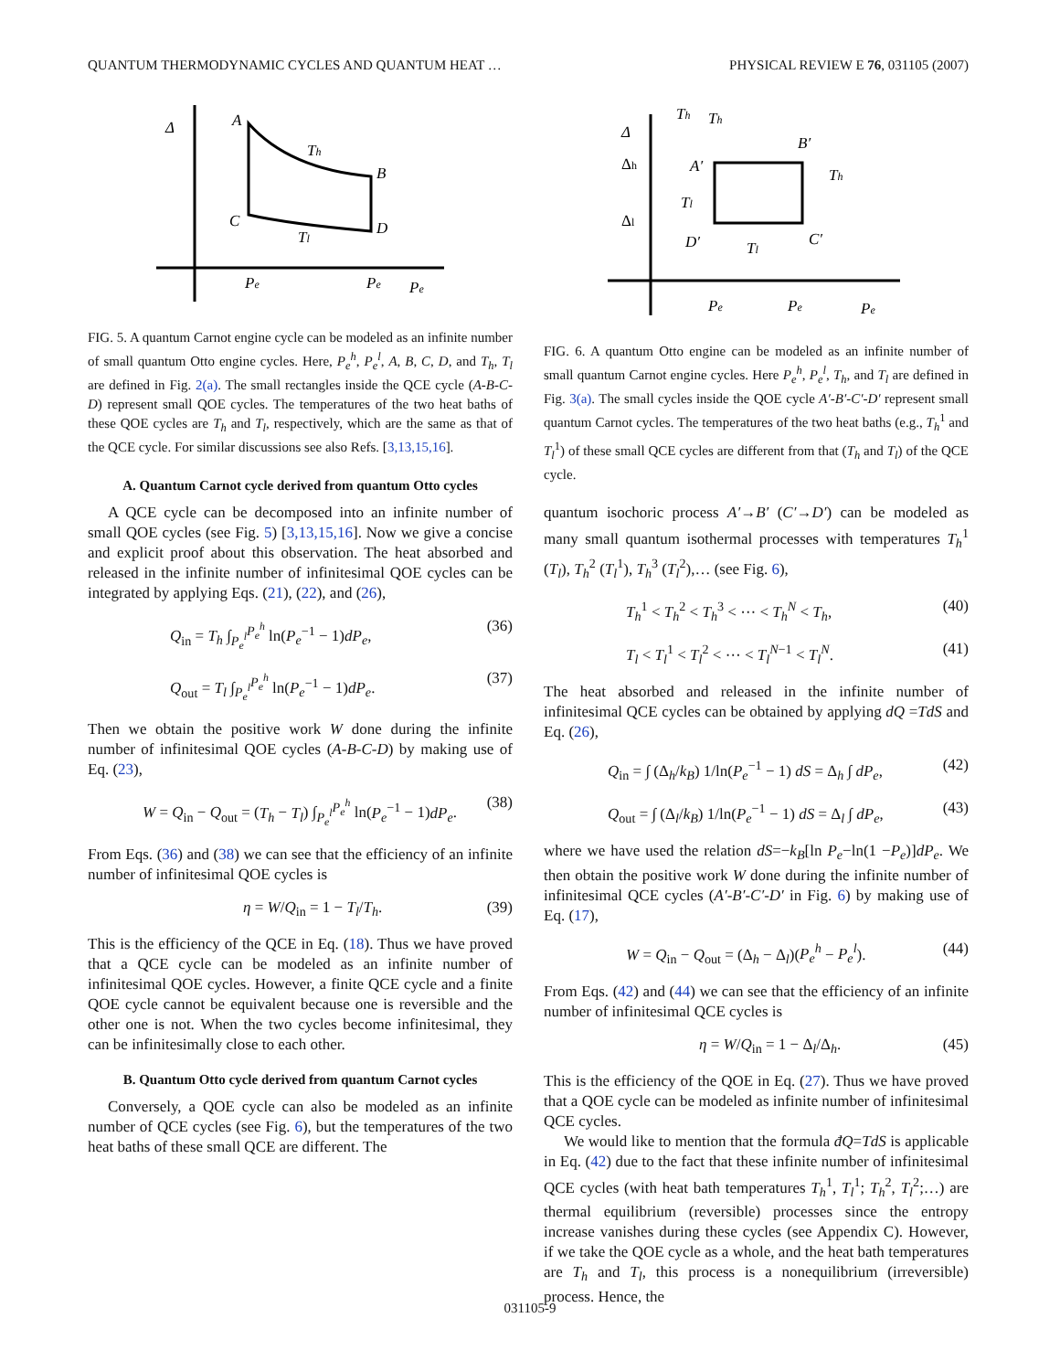QUANTUM THERMODYNAMIC CYCLES AND QUANTUM HEAT … PHYSICAL REVIEW E 76, 031105 (2007)
Δ
A
B
C
D
Th
Tl
Pe
Pe
Pe
FIG. 5. A quantum Carnot engine cycle can be modeled as an infinite number of small quantum Otto engine cycles. Here, P<sub>e</sub><sup>h</sup>, P<sub>e</sub><sup>l</sup>, A, B, C, D, and T<sub>h</sub>, T<sub>l</sub> are defined in Fig. 2(a). The small rectangles inside the QCE cycle (A-B-C-D) represent small QOE cycles. The temperatures of the two heat baths of these QOE cycles are T<sub>h</sub> and T<sub>l</sub>, respectively, which are the same as that of the QCE cycle. For similar discussions see also Refs. [3,13,15,16].
A. Quantum Carnot cycle derived from quantum Otto cycles
A QCE cycle can be decomposed into an infinite number of small QOE cycles (see Fig. 5) [3,13,15,16]. Now we give a concise and explicit proof about this observation. The heat absorbed and released in the infinite number of infinitesimal QOE cycles can be integrated by applying Eqs. (21), (22), and (26),
Q<sub>in</sub> = T<sub>h</sub> ∫<sub>P<sub>e</sub><sup>l</sup></sub><sup>P<sub>e</sub><sup>h</sup></sup> ln(P<sub>e</sub><sup>−1</sup> − 1)dP<sub>e</sub>, (36)
Q<sub>out</sub> = T<sub>l</sub> ∫<sub>P<sub>e</sub><sup>l</sup></sub><sup>P<sub>e</sub><sup>h</sup></sup> ln(P<sub>e</sub><sup>−1</sup> − 1)dP<sub>e</sub>. (37)
Then we obtain the positive work W done during the infinite number of infinitesimal QOE cycles (A-B-C-D) by making use of Eq. (23),
W = Q<sub>in</sub> − Q<sub>out</sub> = (T<sub>h</sub> − T<sub>l</sub>) ∫<sub>P<sub>e</sub><sup>l</sup></sub><sup>P<sub>e</sub><sup>h</sup></sup> ln(P<sub>e</sub><sup>−1</sup> − 1)dP<sub>e</sub>. (38)
From Eqs. (36) and (38) we can see that the efficiency of an infinite number of infinitesimal QOE cycles is
η = W/Q<sub>in</sub> = 1 − T<sub>l</sub>/T<sub>h</sub>. (39)
This is the efficiency of the QCE in Eq. (18). Thus we have proved that a QCE cycle can be modeled as an infinite number of infinitesimal QOE cycles. However, a finite QCE cycle and a finite QOE cycle cannot be equivalent because one is reversible and the other one is not. When the two cycles become infinitesimal, they can be infinitesimally close to each other.
B. Quantum Otto cycle derived from quantum Carnot cycles
Conversely, a QOE cycle can also be modeled as an infinite number of QCE cycles (see Fig. 6), but the temperatures of the two heat baths of these small QCE are different. The
Th
Th
Δ
Δh
Δl
B′
A′
Th
Tl
D′
Tl
C′
Pe
Pe
Pe
FIG. 6. A quantum Otto engine can be modeled as an infinite number of small quantum Carnot engine cycles. Here P<sub>e</sub><sup>h</sup>, P<sub>e</sub><sup>l</sup>, T<sub>h</sub>, and T<sub>l</sub> are defined in Fig. 3(a). The small cycles inside the QOE cycle A′-B′-C′-D′ represent small quantum Carnot cycles. The temperatures of the two heat baths (e.g., T<sub>h</sub><sup>1</sup> and T<sub>l</sub><sup>1</sup>) of these small QCE cycles are different from that (T<sub>h</sub> and T<sub>l</sub>) of the QCE cycle.
quantum isochoric process A′→B′ (C′→D′) can be modeled as many small quantum isothermal processes with temperatures T<sub>h</sub><sup>1</sup> (T<sub>l</sub>), T<sub>h</sub><sup>2</sup> (T<sub>l</sub><sup>1</sup>), T<sub>h</sub><sup>3</sup> (T<sub>l</sub><sup>2</sup>),… (see Fig. 6),
T<sub>h</sub><sup>1</sup> < T<sub>h</sub><sup>2</sup> < T<sub>h</sub><sup>3</sup> < ⋯ < T<sub>h</sub><sup>N</sup> < T<sub>h</sub>, (40)
T<sub>l</sub> < T<sub>l</sub><sup>1</sup> < T<sub>l</sub><sup>2</sup> < ⋯ < T<sub>l</sub><sup>N</sup><sup>−1</sup> < T<sub>l</sub><sup>N</sup>. (41)
The heat absorbed and released in the infinite number of infinitesimal QCE cycles can be obtained by applying dQ =TdS and Eq. (26),
Q<sub>in</sub> = ∫ (Δ<sub>h</sub>/k<sub>B</sub>) 1/ln(P<sub>e</sub><sup>−1</sup> − 1) dS = Δ<sub>h</sub> ∫ dP<sub>e</sub>, (42)
Q<sub>out</sub> = ∫ (Δ<sub>l</sub>/k<sub>B</sub>) 1/ln(P<sub>e</sub><sup>−1</sup> − 1) dS = Δ<sub>l</sub> ∫ dP<sub>e</sub>, (43)
where we have used the relation dS=−k<sub>B</sub>[ln P<sub>e</sub>−ln(1 −P<sub>e</sub>)]dP<sub>e</sub>. We then obtain the positive work W done during the infinite number of infinitesimal QCE cycles (A′-B′-C′-D′ in Fig. 6) by making use of Eq. (17),
W = Q<sub>in</sub> − Q<sub>out</sub> = (Δ<sub>h</sub> − Δ<sub>l</sub>)(P<sub>e</sub><sup>h</sup> − P<sub>e</sub><sup>l</sup>). (44)
From Eqs. (42) and (44) we can see that the efficiency of an infinite number of infinitesimal QCE cycles is
η = W/Q<sub>in</sub> = 1 − Δ<sub>l</sub>/Δ<sub>h</sub>. (45)
This is the efficiency of the QOE in Eq. (27). Thus we have proved that a QOE cycle can be modeled as infinite number of infinitesimal QCE cycles.
We would like to mention that the formula đQ=TdS is applicable in Eq. (42) due to the fact that these infinite number of infinitesimal QCE cycles (with heat bath temperatures T<sub>h</sub><sup>1</sup>, T<sub>l</sub><sup>1</sup>; T<sub>h</sub><sup>2</sup>, T<sub>l</sub><sup>2</sup>;…) are thermal equilibrium (reversible) processes since the entropy increase vanishes during these cycles (see Appendix C). However, if we take the QOE cycle as a whole, and the heat bath temperatures are T<sub>h</sub> and T<sub>l</sub>, this process is a nonequilibrium (irreversible) process. Hence, the
031105-9